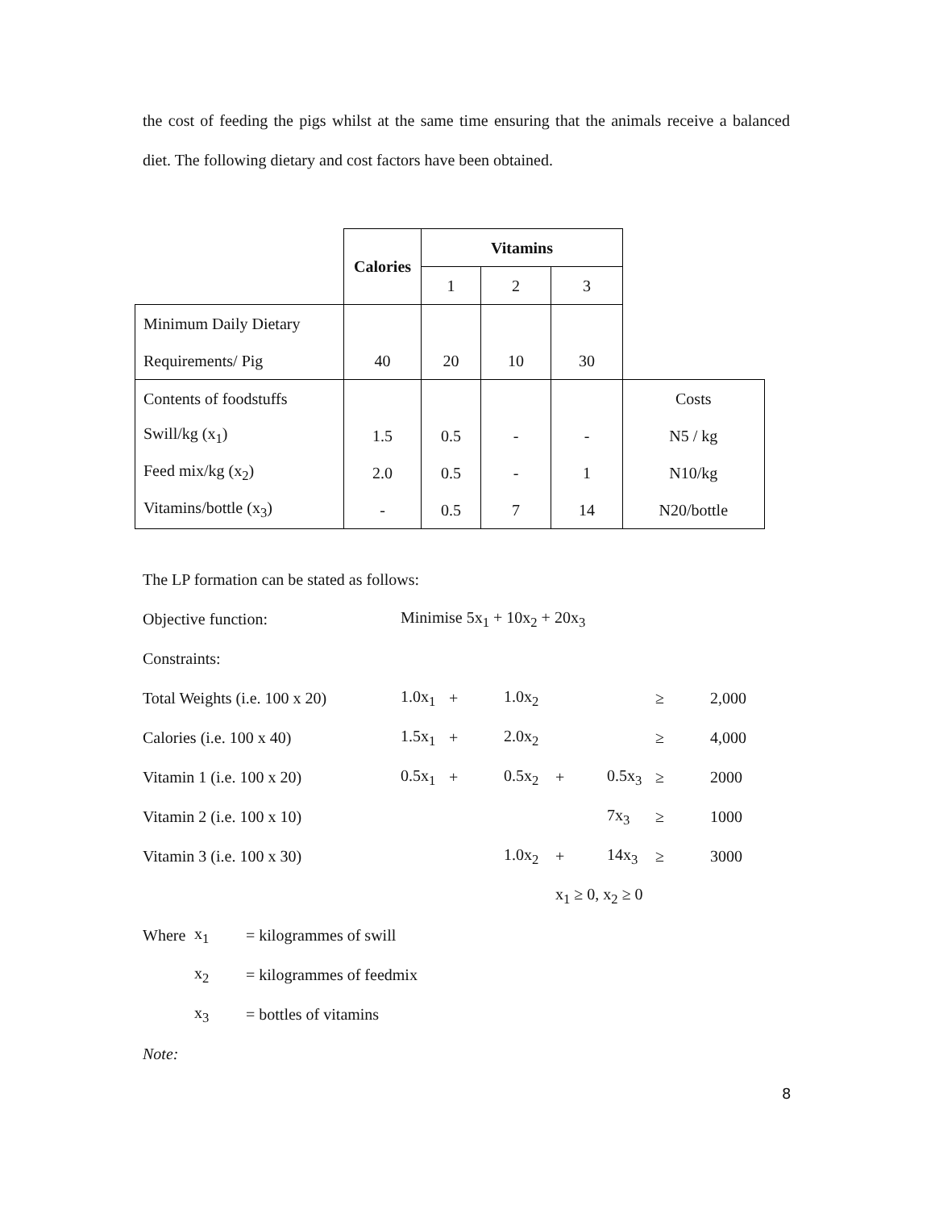the cost of feeding the pigs whilst at the same time ensuring that the animals receive a balanced diet. The following dietary and cost factors have been obtained.
| | Calories | Vitamins | | | |
| | | 1 | 2 | 3 | |
| Minimum Daily Dietary | | | | | |
| Requirements/ Pig | 40 | 20 | 10 | 30 | |
| Contents of foodstuffs | | | | | Costs |
| Swill/kg (x<sub>1</sub>) | 1.5 | 0.5 | - | - | N5 / kg |
| Feed mix/kg (x<sub>2</sub>) | 2.0 | 0.5 | - | 1 | N10/kg |
| Vitamins/bottle (x<sub>3</sub>) | - | 0.5 | 7 | 14 | N20/bottle |
| The LP formation can be stated as follows: | | | | | | | |
| Objective function: | Minimise 5x<sub>1</sub> + 10x<sub>2</sub> + 20x<sub>3</sub> | | | | | | |
| Constraints: | | | | | | | |
| Total Weights (i.e. 100 x 20) | 1.0x<sub>1</sub> | + | 1.0x<sub>2</sub> | | | ≥ | 2,000 |
| Calories (i.e. 100 x 40) | 1.5x<sub>1</sub> | + | 2.0x<sub>2</sub> | | | ≥ | 4,000 |
| Vitamin 1 (i.e. 100 x 20) | 0.5x<sub>1</sub> | + | 0.5x<sub>2</sub> | + | 0.5x<sub>3</sub> | ≥ | 2000 |
| Vitamin 2 (i.e. 100 x 10) | | | | | 7x<sub>3</sub> | ≥ | 1000 |
| Vitamin 3 (i.e. 100 x 30) | | | 1.0x<sub>2</sub> | + | 14x<sub>3</sub> | ≥ | 3000 |
| | | | | x<sub>1</sub> ≥ 0, x<sub>2</sub> ≥ 0 | | | |
| Where | x<sub>1</sub> | = kilogrammes of swill |
| | x<sub>2</sub> | = kilogrammes of feedmix |
| | x<sub>3</sub> | = bottles of vitamins |
| Note: | | |
8